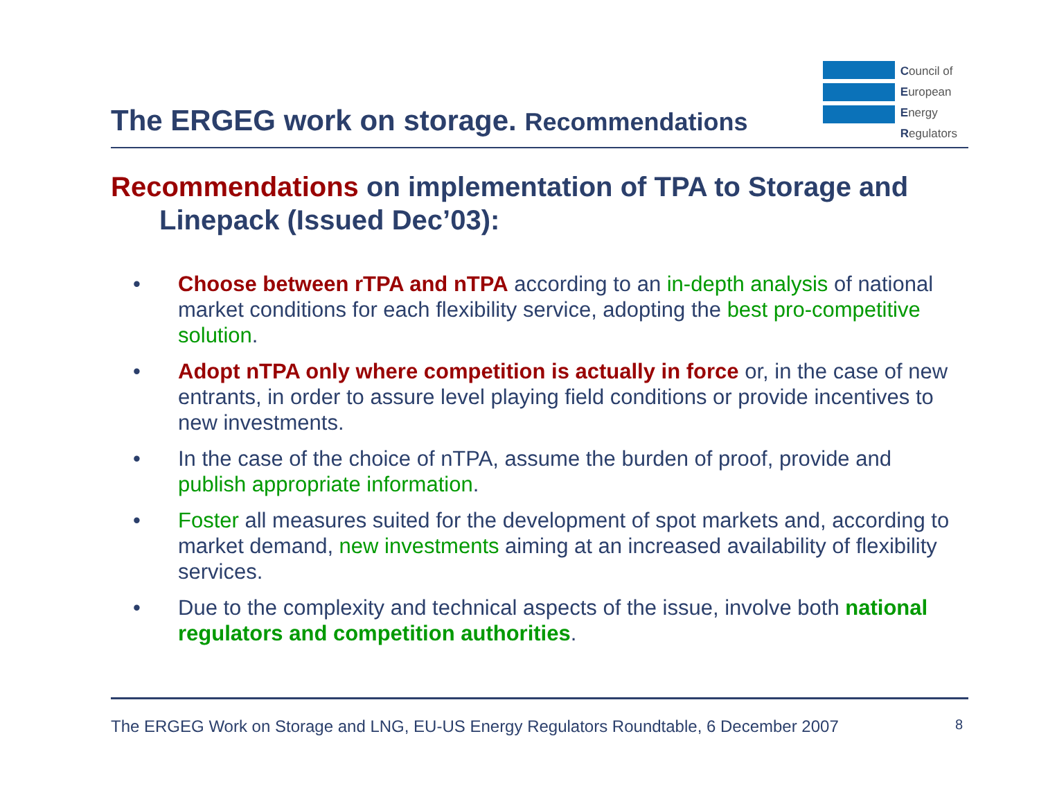The ERGEG work on storage. Recommendations
Council of
European
Energy
Regulators
Recommendations on implementation of TPA to Storage and Linepack (Issued Dec’03):
• Choose between rTPA and nTPA according to an in-depth analysis of national market conditions for each flexibility service, adopting the best pro-competitive solution.
• Adopt nTPA only where competition is actually in force or, in the case of new entrants, in order to assure level playing field conditions or provide incentives to new investments.
• In the case of the choice of nTPA, assume the burden of proof, provide and publish appropriate information.
• Foster all measures suited for the development of spot markets and, according to market demand, new investments aiming at an increased availability of flexibility services.
• Due to the complexity and technical aspects of the issue, involve both national regulators and competition authorities.
The ERGEG Work on Storage and LNG, EU-US Energy Regulators Roundtable, 6 December 2007 8